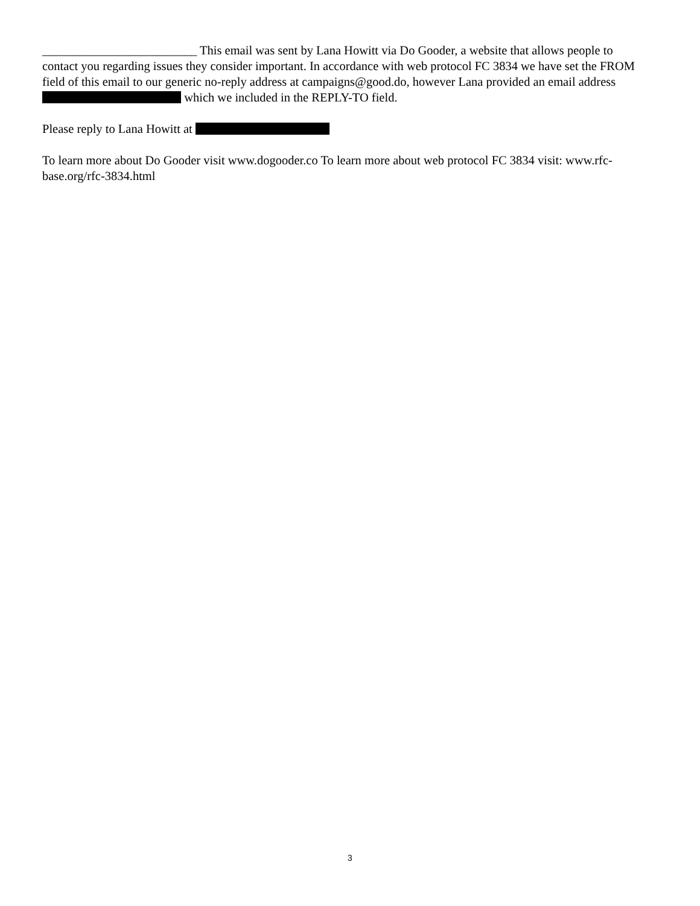_________________________ This email was sent by Lana Howitt via Do Gooder, a website that allows people to contact you regarding issues they consider important. In accordance with web protocol FC 3834 we have set the FROM field of this email to our generic no-reply address at campaigns@good.do, however Lana provided an email address which we included in the REPLY-TO field.
Please reply to Lana Howitt at
To learn more about Do Gooder visit www.dogooder.co To learn more about web protocol FC 3834 visit: www.rfc-base.org/rfc-3834.html
3